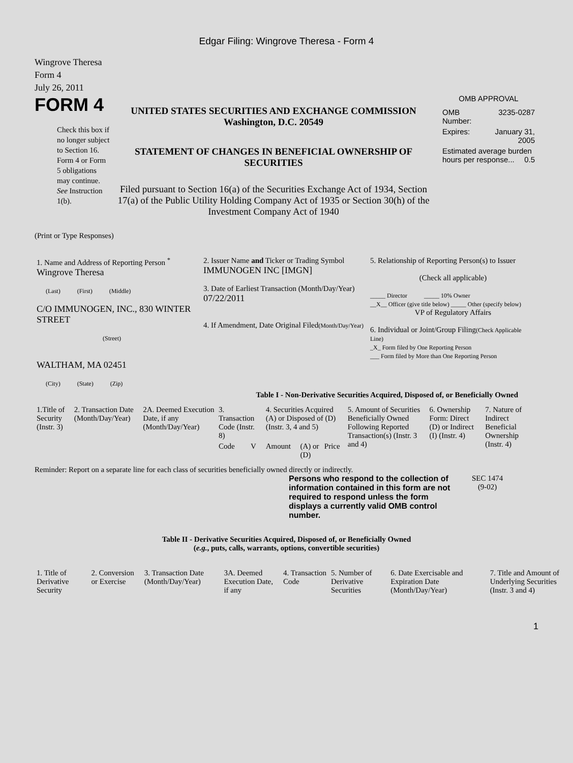Edgar Filing: Wingrove Theresa - Form 4
Wingrove Theresa
Form 4
July 26, 2011
FORM 4
Check this box if no longer subject to Section 16. Form 4 or Form 5 obligations may continue. See Instruction 1(b).
UNITED STATES SECURITIES AND EXCHANGE COMMISSION
Washington, D.C. 20549
STATEMENT OF CHANGES IN BENEFICIAL OWNERSHIP OF SECURITIES
Filed pursuant to Section 16(a) of the Securities Exchange Act of 1934, Section 17(a) of the Public Utility Holding Company Act of 1935 or Section 30(h) of the Investment Company Act of 1940
OMB APPROVAL
| OMB Number: | 3235-0287 |
| Expires: | January 31, 2005 |
| Estimated average burden hours per response... 0.5 | |
(Print or Type Responses)
| 1. Name and Address of Reporting Person <sup>*</sup> Wingrove Theresa (Last) (First) (Middle) C/O IMMUNOGEN, INC., 830 WINTER STREET (Street) WALTHAM, MA 02451 (City) (State) (Zip) | 2. Issuer Name and Ticker or Trading Symbol IMMUNOGEN INC [IMGN] 3. Date of Earliest Transaction (Month/Day/Year) 07/22/2011 4. If Amendment, Date Original Filed (Month/Day/Year) | 5. Relationship of Reporting Person(s) to Issuer (Check all applicable) _____ Director _____ 10% Owner __X__ Officer (give title below) _____ Other (specify below) VP of Regulatory Affairs 6. Individual or Joint/Group Filing (Check Applicable Line) _X_ Form filed by One Reporting Person ___ Form filed by More than One Reporting Person |
Table I - Non-Derivative Securities Acquired, Disposed of, or Beneficially Owned
| 1.Title of Security (Instr. 3) | 2. Transaction Date (Month/Day/Year) | 2A. Deemed Execution Date, if any (Month/Day/Year) | 3. Transaction Code (Instr. 8) | | 4. Securities Acquired (A) or Disposed of (D) (Instr. 3, 4 and 5) | | | 5. Amount of Securities Beneficially Owned Following Reported Transaction(s) (Instr. 3 and 4) | 6. Ownership Form: Direct (D) or Indirect (I) (Instr. 4) | 7. Nature of Indirect Beneficial Ownership (Instr. 4) |
| --- | --- | --- | --- | --- | --- | --- | --- | --- | --- | --- |
| | | | Code | V | Amount | (A) or (D) | Price | | | |
Reminder: Report on a separate line for each class of securities beneficially owned directly or indirectly.
Persons who respond to the collection of information contained in this form are not required to respond unless the form displays a currently valid OMB control number.
SEC 1474
(9-02)
Table II - Derivative Securities Acquired, Disposed of, or Beneficially Owned
(e.g., puts, calls, warrants, options, convertible securities)
| 1. Title of Derivative Security | 2. Conversion or Exercise | 3. Transaction Date (Month/Day/Year) | 3A. Deemed Execution Date, if any | 4. Transaction Code | 5. Number of Derivative Securities | 6. Date Exercisable and Expiration Date (Month/Day/Year) | 7. Title and Amount of Underlying Securities (Instr. 3 and 4) |
| --- | --- | --- | --- | --- | --- | --- | --- |
1